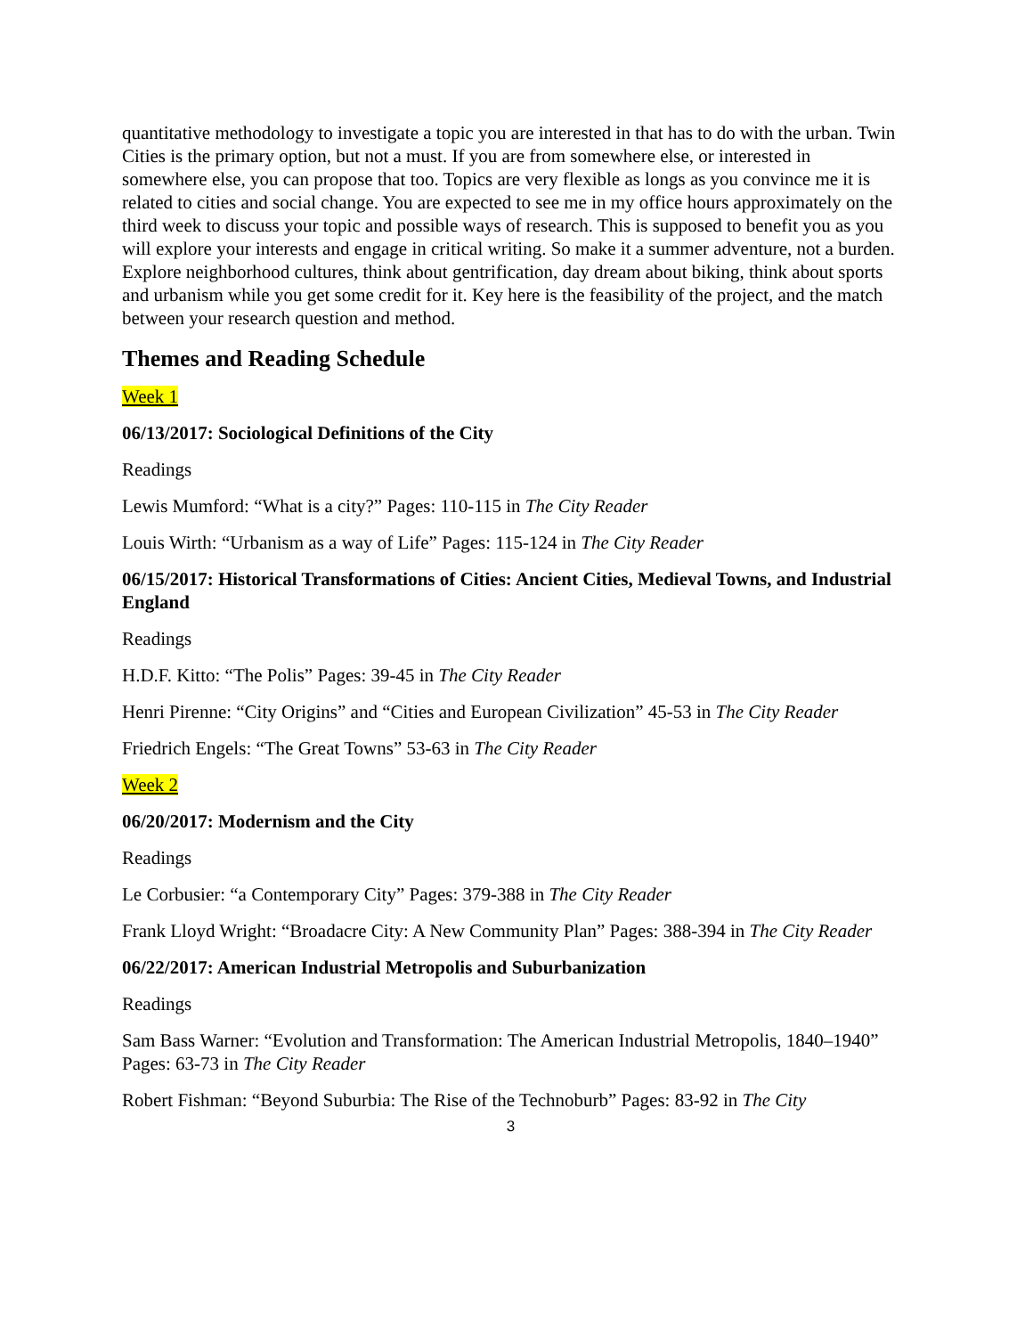quantitative methodology to investigate a topic you are interested in that has to do with the urban. Twin Cities is the primary option, but not a must. If you are from somewhere else, or interested in somewhere else, you can propose that too. Topics are very flexible as longs as you convince me it is related to cities and social change. You are expected to see me in my office hours approximately on the third week to discuss your topic and possible ways of research. This is supposed to benefit you as you will explore your interests and engage in critical writing. So make it a summer adventure, not a burden. Explore neighborhood cultures, think about gentrification, day dream about biking, think about sports and urbanism while you get some credit for it. Key here is the feasibility of the project, and the match between your research question and method.
Themes and Reading Schedule
Week 1
06/13/2017: Sociological Definitions of the City
Readings
Lewis Mumford: “What is a city?” Pages: 110-115 in The City Reader
Louis Wirth: “Urbanism as a way of Life” Pages: 115-124 in The City Reader
06/15/2017: Historical Transformations of Cities: Ancient Cities, Medieval Towns, and Industrial England
Readings
H.D.F. Kitto: “The Polis” Pages: 39-45 in The City Reader
Henri Pirenne: “City Origins” and “Cities and European Civilization” 45-53 in The City Reader
Friedrich Engels: “The Great Towns” 53-63 in The City Reader
Week 2
06/20/2017: Modernism and the City
Readings
Le Corbusier: “a Contemporary City” Pages: 379-388 in The City Reader
Frank Lloyd Wright: “Broadacre City: A New Community Plan” Pages: 388-394 in The City Reader
06/22/2017: American Industrial Metropolis and Suburbanization
Readings
Sam Bass Warner: “Evolution and Transformation: The American Industrial Metropolis, 1840–1940” Pages: 63-73 in The City Reader
Robert Fishman: “Beyond Suburbia: The Rise of the Technoburb” Pages: 83-92 in The City
3